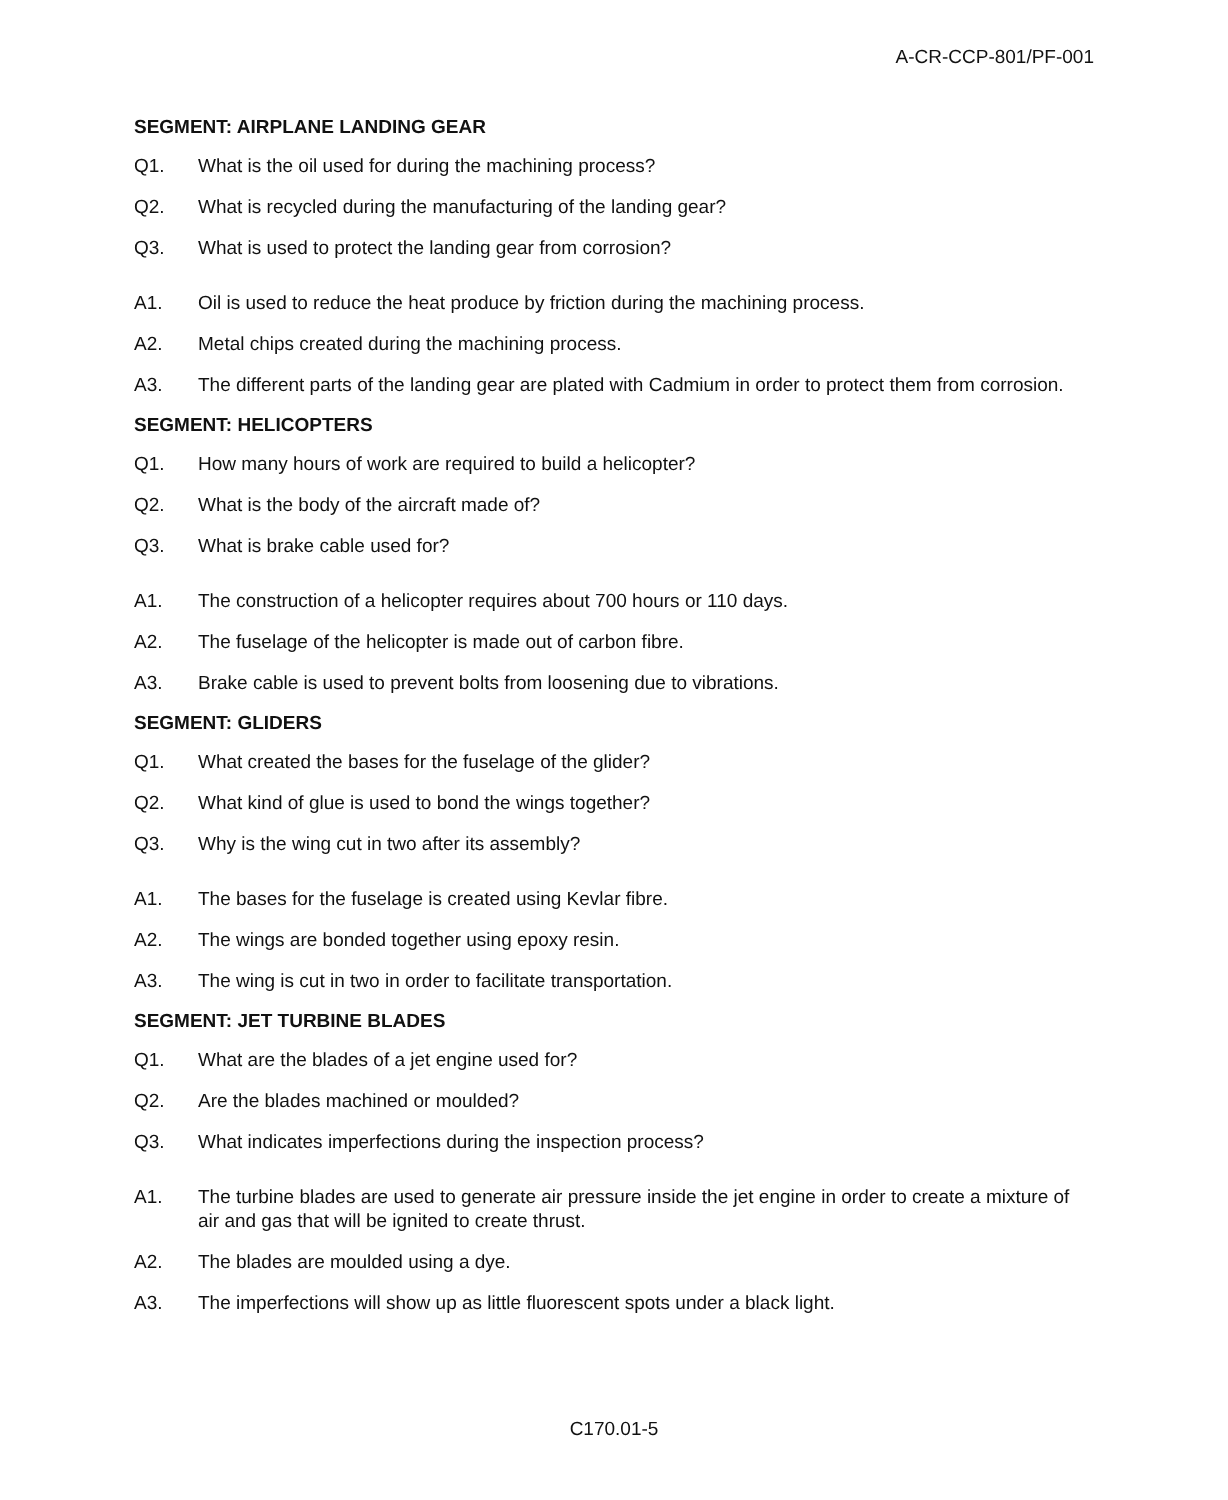A-CR-CCP-801/PF-001
SEGMENT: AIRPLANE LANDING GEAR
Q1. What is the oil used for during the machining process?
Q2. What is recycled during the manufacturing of the landing gear?
Q3. What is used to protect the landing gear from corrosion?
A1. Oil is used to reduce the heat produce by friction during the machining process.
A2. Metal chips created during the machining process.
A3. The different parts of the landing gear are plated with Cadmium in order to protect them from corrosion.
SEGMENT: HELICOPTERS
Q1. How many hours of work are required to build a helicopter?
Q2. What is the body of the aircraft made of?
Q3. What is brake cable used for?
A1. The construction of a helicopter requires about 700 hours or 110 days.
A2. The fuselage of the helicopter is made out of carbon fibre.
A3. Brake cable is used to prevent bolts from loosening due to vibrations.
SEGMENT: GLIDERS
Q1. What created the bases for the fuselage of the glider?
Q2. What kind of glue is used to bond the wings together?
Q3. Why is the wing cut in two after its assembly?
A1. The bases for the fuselage is created using Kevlar fibre.
A2. The wings are bonded together using epoxy resin.
A3. The wing is cut in two in order to facilitate transportation.
SEGMENT: JET TURBINE BLADES
Q1. What are the blades of a jet engine used for?
Q2. Are the blades machined or moulded?
Q3. What indicates imperfections during the inspection process?
A1. The turbine blades are used to generate air pressure inside the jet engine in order to create a mixture of air and gas that will be ignited to create thrust.
A2. The blades are moulded using a dye.
A3. The imperfections will show up as little fluorescent spots under a black light.
C170.01-5